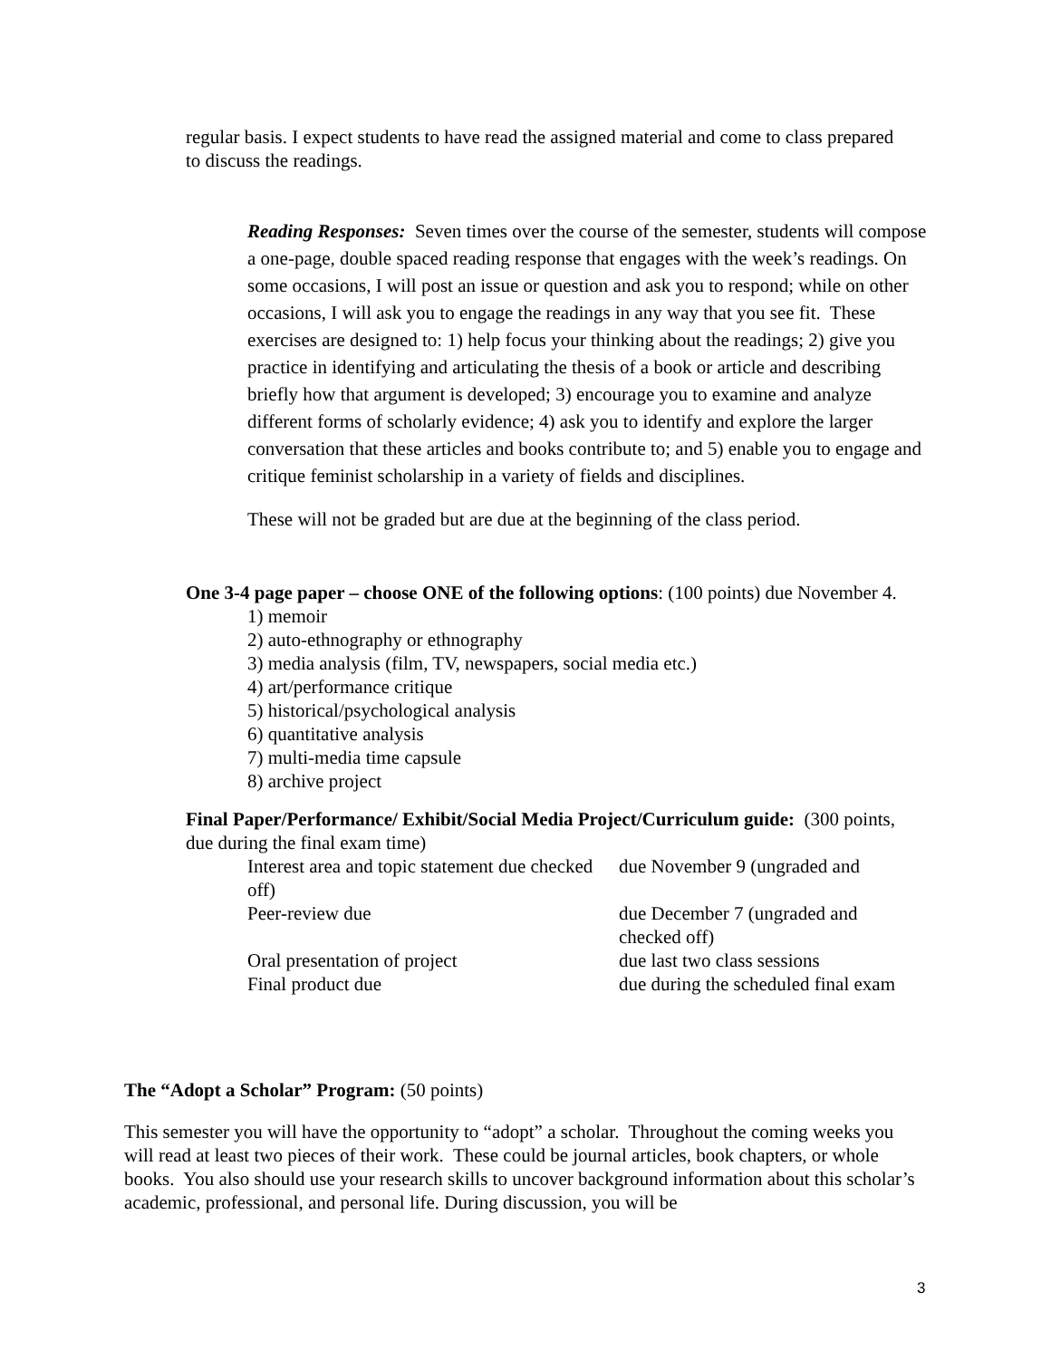regular basis. I expect students to have read the assigned material and come to class prepared to discuss the readings.
Reading Responses: Seven times over the course of the semester, students will compose a one-page, double spaced reading response that engages with the week’s readings. On some occasions, I will post an issue or question and ask you to respond; while on other occasions, I will ask you to engage the readings in any way that you see fit. These exercises are designed to: 1) help focus your thinking about the readings; 2) give you practice in identifying and articulating the thesis of a book or article and describing briefly how that argument is developed; 3) encourage you to examine and analyze different forms of scholarly evidence; 4) ask you to identify and explore the larger conversation that these articles and books contribute to; and 5) enable you to engage and critique feminist scholarship in a variety of fields and disciplines.
These will not be graded but are due at the beginning of the class period.
One 3-4 page paper – choose ONE of the following options: (100 points) due November 4.
1) memoir
2) auto-ethnography or ethnography
3) media analysis (film, TV, newspapers, social media etc.)
4) art/performance critique
5) historical/psychological analysis
6) quantitative analysis
7) multi-media time capsule
8) archive project
Final Paper/Performance/ Exhibit/Social Media Project/Curriculum guide: (300 points, due during the final exam time)
| Interest area and topic statement due checked off) | due November 9 (ungraded and |
| Peer-review due | due December 7 (ungraded and checked off) |
| Oral presentation of project | due last two class sessions |
| Final product due | due during the scheduled final exam |
The “Adopt a Scholar” Program: (50 points)
This semester you will have the opportunity to “adopt” a scholar. Throughout the coming weeks you will read at least two pieces of their work. These could be journal articles, book chapters, or whole books. You also should use your research skills to uncover background information about this scholar’s academic, professional, and personal life. During discussion, you will be
3